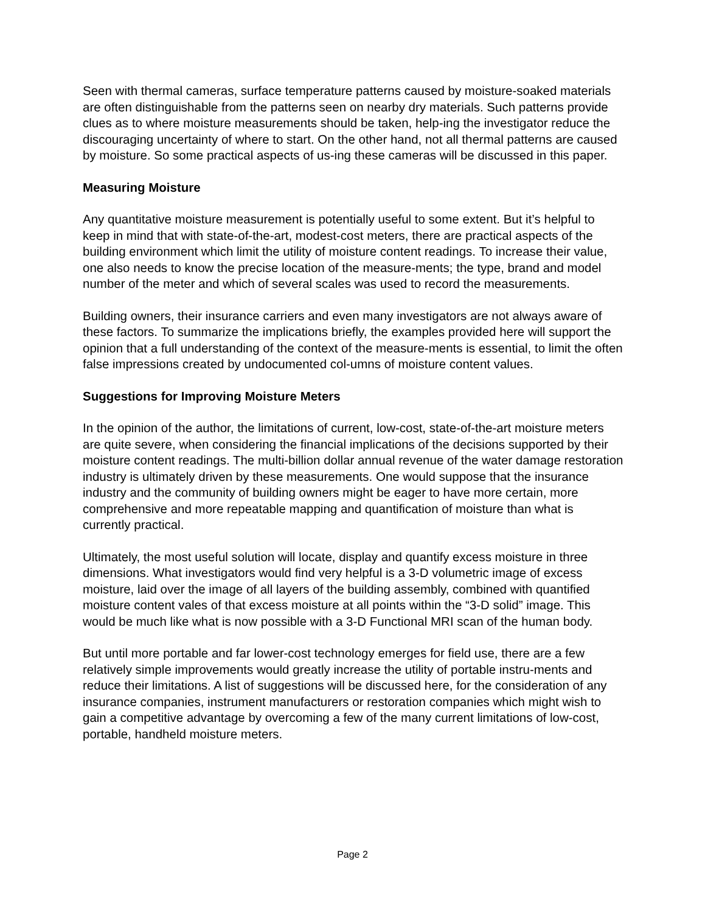Seen with thermal cameras, surface temperature patterns caused by moisture-soaked materials are often distinguishable from the patterns seen on nearby dry materials. Such patterns provide clues as to where moisture measurements should be taken, help-ing the investigator reduce the discouraging uncertainty of where to start. On the other hand, not all thermal patterns are caused by moisture. So some practical aspects of us-ing these cameras will be discussed in this paper.
Measuring Moisture
Any quantitative moisture measurement is potentially useful to some extent. But it’s helpful to keep in mind that with state-of-the-art, modest-cost meters, there are practical aspects of the building environment which limit the utility of moisture content readings. To increase their value, one also needs to know the precise location of the measure-ments; the type, brand and model number of the meter and which of several scales was used to record the measurements.
Building owners, their insurance carriers and even many investigators are not always aware of these factors. To summarize the implications briefly, the examples provided here will support the opinion that a full understanding of the context of the measure-ments is essential, to limit the often false impressions created by undocumented col-umns of moisture content values.
Suggestions for Improving Moisture Meters
In the opinion of the author, the limitations of current, low-cost, state-of-the-art moisture meters are quite severe, when considering the financial implications of the decisions supported by their moisture content readings. The multi-billion dollar annual revenue of the water damage restoration industry is ultimately driven by these measurements. One would suppose that the insurance industry and the community of building owners might be eager to have more certain, more comprehensive and more repeatable mapping and quantification of moisture than what is currently practical.
Ultimately, the most useful solution will locate, display and quantify excess moisture in three dimensions. What investigators would find very helpful is a 3-D volumetric image of excess moisture, laid over the image of all layers of the building assembly, combined with quantified moisture content vales of that excess moisture at all points within the “3-D solid” image. This would be much like what is now possible with a 3-D Functional MRI scan of the human body.
But until more portable and far lower-cost technology emerges for field use, there are a few relatively simple improvements would greatly increase the utility of portable instru-ments and reduce their limitations. A list of suggestions will be discussed here, for the consideration of any insurance companies, instrument manufacturers or restoration companies which might wish to gain a competitive advantage by overcoming a few of the many current limitations of low-cost, portable, handheld moisture meters.
Page 2